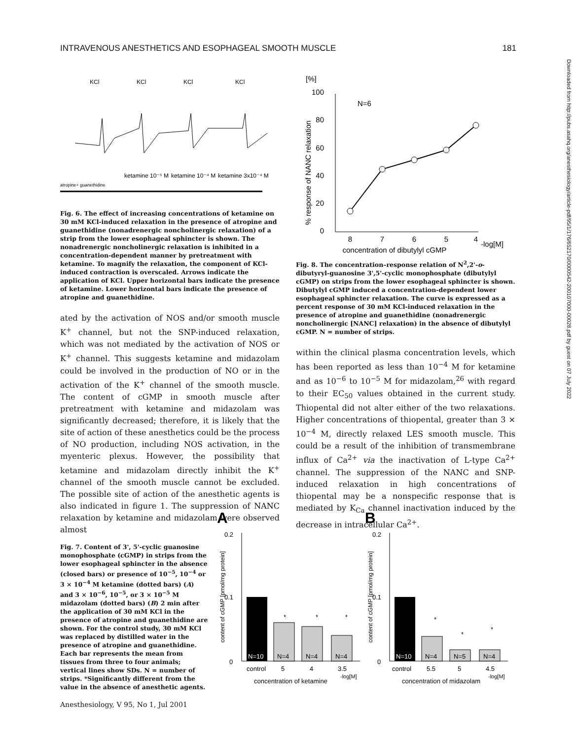INTRAVENOUS ANESTHETICS AND ESOPHAGEAL SMOOTH MUSCLE 181
KCl
KCl
KCl
KCl
ketamine 10⁻⁵ M
ketamine 10⁻⁴ M
ketamine 3x10⁻⁴ M
atropine+ guanethidine
Fig. 6. The effect of increasing concentrations of ketamine on 30 mM KCl-induced relaxation in the presence of atropine and guanethidine (nonadrenergic noncholinergic relaxation) of a strip from the lower esophageal sphincter is shown. The nonadrenergic noncholinergic relaxation is inhibited in a concentration-dependent manner by pretreatment with ketamine. To magnify the relaxation, the component of KCl-induced contraction is overscaled. Arrows indicate the application of KCl. Upper horizontal bars indicate the presence of ketamine. Lower horizontal bars indicate the presence of atropine and guanethidine.
ated by the activation of NOS and/or smooth muscle K<sup>+</sup> channel, but not the SNP-induced relaxation, which was not mediated by the activation of NOS or K<sup>+</sup> channel. This suggests ketamine and midazolam could be involved in the production of NO or in the activation of the K<sup>+</sup> channel of the smooth muscle. The content of cGMP in smooth muscle after pretreatment with ketamine and midazolam was significantly decreased; therefore, it is likely that the site of action of these anesthetics could be the process of NO production, including NOS activation, in the myenteric plexus. However, the possibility that ketamine and midazolam directly inhibit the K<sup>+</sup> channel of the smooth muscle cannot be excluded. The possible site of action of the anesthetic agents is also indicated in figure 1. The suppression of NANC relaxation by ketamine and midazolam were observed almost
[%]
N=6
% response of NANC relaxation
100
80
60
40
20
0
8
7
6
5
4
concentration of dibutylyl cGMP
-log[M]
Fig. 8. The concentration–response relation of N<sup>2</sup>,2'-o-dibutyryl-guanosine 3',5'-cyclic monophosphate (dibutylyl cGMP) on strips from the lower esophageal sphincter is shown. Dibutylyl cGMP induced a concentration-dependent lower esophageal sphincter relaxation. The curve is expressed as a percent response of 30 mM KCl-induced relaxation in the presence of atropine and guanethidine (nonadrenergic noncholinergic [NANC] relaxation) in the absence of dibutylyl cGMP. N = number of strips.
within the clinical plasma concentration levels, which has been reported as less than 10<sup>−4</sup> M for ketamine and as 10<sup>−6</sup> to 10<sup>−5</sup> M for midazolam,<sup>26</sup> with regard to their EC<sub>50</sub> values obtained in the current study. Thiopental did not alter either of the two relaxations. Higher concentrations of thiopental, greater than 3 × 10<sup>−4</sup> M, directly relaxed LES smooth muscle. This could be a result of the inhibition of transmembrane influx of Ca<sup>2+</sup> via the inactivation of L-type Ca<sup>2+</sup> channel. The suppression of the NANC and SNP-induced relaxation in high concentrations of thiopental may be a nonspecific response that is mediated by K<sub>Ca</sub> channel inactivation induced by the decrease in intracellular Ca<sup>2+</sup>.
Fig. 7. Content of 3', 5'-cyclic guanosine monophosphate (cGMP) in strips from the lower esophageal sphincter in the absence (closed bars) or presence of 10<sup>−5</sup>, 10<sup>−4</sup> or 3 × 10<sup>−4</sup> M ketamine (dotted bars) (A) and 3 × 10<sup>−6</sup>, 10<sup>−5</sup>, or 3 × 10<sup>−5</sup> M midazolam (dotted bars) (B) 2 min after the application of 30 mM KCl in the presence of atropine and guanethidine are shown. For the control study, 30 mM KCl was replaced by distilled water in the presence of atropine and guanethidine. Each bar represents the mean from tissues from three to four animals; vertical lines show SDs. N = number of strips. *Significantly different from the value in the absence of anesthetic agents.
A
B
0.2
0.1
0
N=10
N=4
N=4
N=4
*
*
*
control
5
4
3.5
-log[M]
concentration of ketamine
content of cGMP [pmol/mg protein]
0.2
0.1
0
N=10
N=4
N=5
N=4
*
*
*
control
5.5
5
4.5
-log[M]
concentration of midazolam
content of cGMP [pmol/mg protein]
Anesthesiology, V 95, No 1, Jul 2001
Downloaded from http://pubs.asahq.org/anesthesiology/article-pdf/95/1/176/652170/0000542-200107000-00028.pdf by guest on 07 July 2022